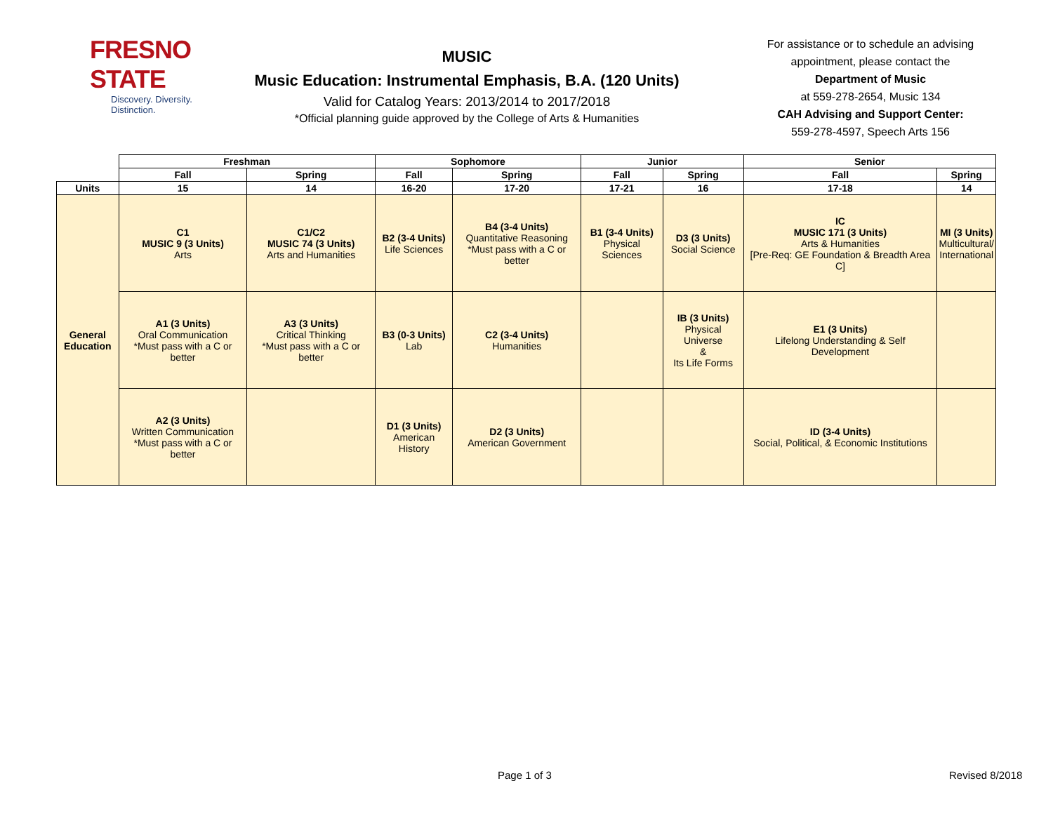FRESNO STATE
Discovery. Diversity. Distinction.
MUSIC
Music Education: Instrumental Emphasis, B.A. (120 Units)
Valid for Catalog Years: 2013/2014 to 2017/2018
*Official planning guide approved by the College of Arts & Humanities
For assistance or to schedule an advising appointment, please contact the
Department of Music
at 559-278-2654, Music 134
CAH Advising and Support Center:
559-278-4597, Speech Arts 156
| | Freshman | | Sophomore | | Junior | | Senior | |
| --- | --- | --- | --- | --- | --- | --- | --- | --- |
| | Fall | Spring | Fall | Spring | Fall | Spring | Fall | Spring |
| Units | 15 | 14 | 16-20 | 17-20 | 17-21 | 16 | 17-18 | 14 |
| General Education | C1 MUSIC 9 (3 Units) Arts | C1/C2 MUSIC 74 (3 Units) Arts and Humanities | B2 (3-4 Units) Life Sciences | B4 (3-4 Units) Quantitative Reasoning *Must pass with a C or better | B1 (3-4 Units) Physical Sciences | D3 (3 Units) Social Science | IC MUSIC 171 (3 Units) Arts & Humanities [Pre-Req: GE Foundation & Breadth Area C] | MI (3 Units) Multicultural/ International |
| | A1 (3 Units) Oral Communication *Must pass with a C or better | A3 (3 Units) Critical Thinking *Must pass with a C or better | B3 (0-3 Units) Lab | C2 (3-4 Units) Humanities | | IB (3 Units) Physical Universe & Its Life Forms | E1 (3 Units) Lifelong Understanding & Self Development | |
| | A2 (3 Units) Written Communication *Must pass with a C or better | | D1 (3 Units) American History | D2 (3 Units) American Government | | | ID (3-4 Units) Social, Political, & Economic Institutions | |
Page 1 of 3 Revised 8/2018